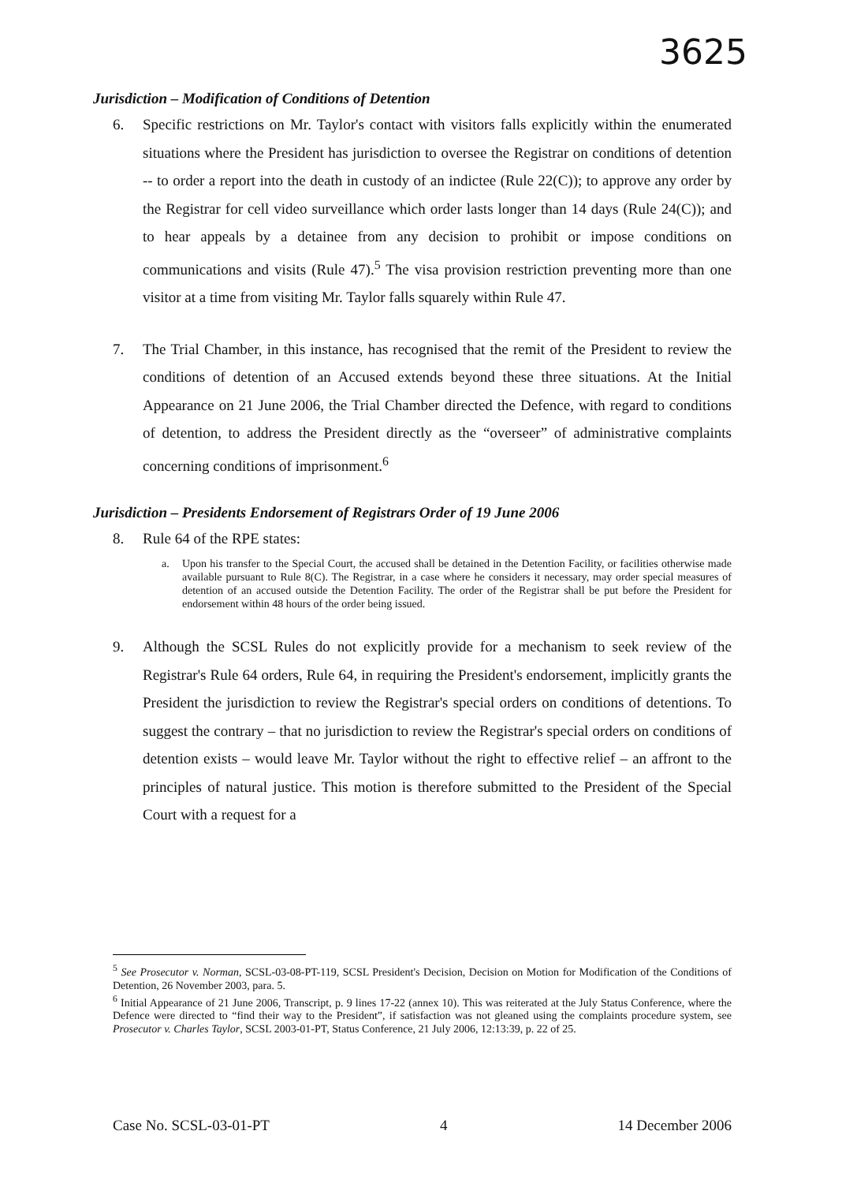3625
Jurisdiction – Modification of Conditions of Detention
6. Specific restrictions on Mr. Taylor's contact with visitors falls explicitly within the enumerated situations where the President has jurisdiction to oversee the Registrar on conditions of detention -- to order a report into the death in custody of an indictee (Rule 22(C)); to approve any order by the Registrar for cell video surveillance which order lasts longer than 14 days (Rule 24(C)); and to hear appeals by a detainee from any decision to prohibit or impose conditions on communications and visits (Rule 47).<sup>5</sup> The visa provision restriction preventing more than one visitor at a time from visiting Mr. Taylor falls squarely within Rule 47.
7. The Trial Chamber, in this instance, has recognised that the remit of the President to review the conditions of detention of an Accused extends beyond these three situations. At the Initial Appearance on 21 June 2006, the Trial Chamber directed the Defence, with regard to conditions of detention, to address the President directly as the “overseer” of administrative complaints concerning conditions of imprisonment.<sup>6</sup>
Jurisdiction – Presidents Endorsement of Registrars Order of 19 June 2006
8. Rule 64 of the RPE states:
a. Upon his transfer to the Special Court, the accused shall be detained in the Detention Facility, or facilities otherwise made available pursuant to Rule 8(C). The Registrar, in a case where he considers it necessary, may order special measures of detention of an accused outside the Detention Facility. The order of the Registrar shall be put before the President for endorsement within 48 hours of the order being issued.
9. Although the SCSL Rules do not explicitly provide for a mechanism to seek review of the Registrar's Rule 64 orders, Rule 64, in requiring the President's endorsement, implicitly grants the President the jurisdiction to review the Registrar's special orders on conditions of detentions. To suggest the contrary – that no jurisdiction to review the Registrar's special orders on conditions of detention exists – would leave Mr. Taylor without the right to effective relief – an affront to the principles of natural justice. This motion is therefore submitted to the President of the Special Court with a request for a
<sup>5</sup> See Prosecutor v. Norman, SCSL-03-08-PT-119, SCSL President's Decision, Decision on Motion for Modification of the Conditions of Detention, 26 November 2003, para. 5.
<sup>6</sup> Initial Appearance of 21 June 2006, Transcript, p. 9 lines 17-22 (annex 10). This was reiterated at the July Status Conference, where the Defence were directed to “find their way to the President”, if satisfaction was not gleaned using the complaints procedure system, see Prosecutor v. Charles Taylor, SCSL 2003-01-PT, Status Conference, 21 July 2006, 12:13:39, p. 22 of 25.
Case No. SCSL-03-01-PT 4 14 December 2006